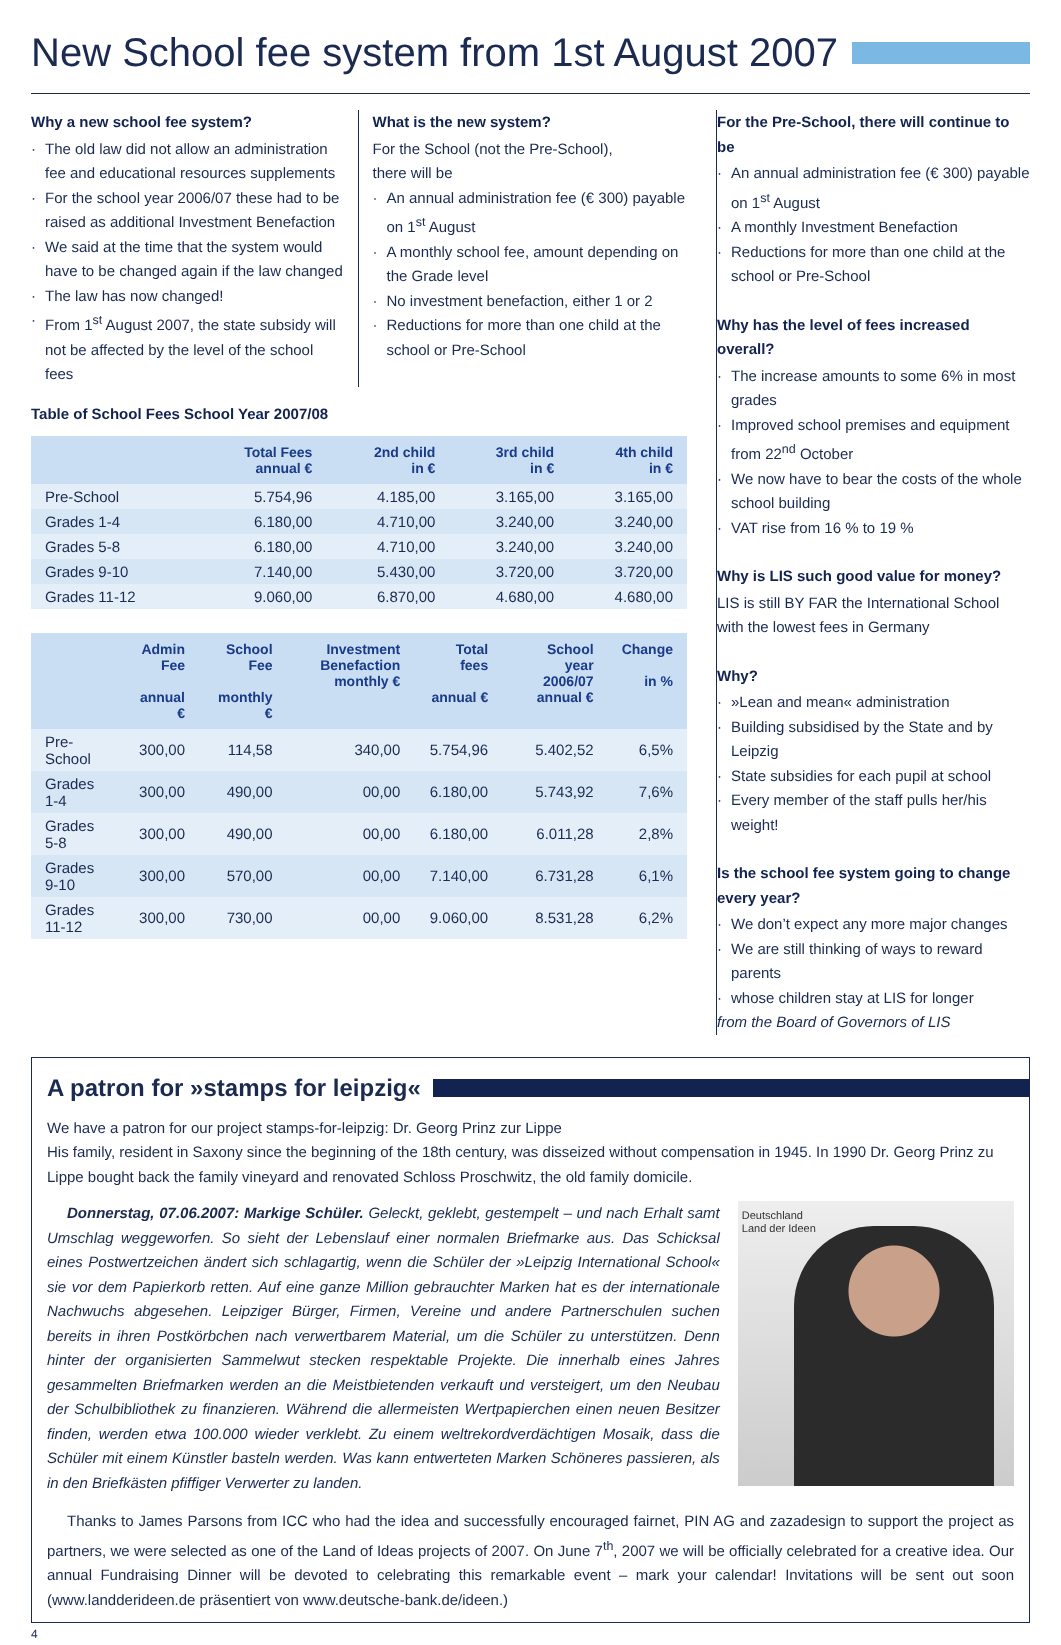New School fee system from 1st August 2007
Why a new school fee system?
The old law did not allow an administration fee and educational resources supplements
For the school year 2006/07 these had to be raised as additional Investment Benefaction
We said at the time that the system would have to be changed again if the law changed
The law has now changed!
From 1<sup>st</sup> August 2007, the state subsidy will not be affected by the level of the school fees
What is the new system?
For the School (not the Pre-School),
there will be
An annual administration fee (€ 300) payable on 1<sup>st</sup> August
A monthly school fee, amount depending on the Grade level
No investment benefaction, either 1 or 2
Reductions for more than one child at the school or Pre-School
Table of School Fees School Year 2007/08
| | Total Fees annual € | 2nd child in € | 3rd child in € | 4th child in € |
| --- | --- | --- | --- | --- |
| Pre-School | 5.754,96 | 4.185,00 | 3.165,00 | 3.165,00 |
| Grades 1-4 | 6.180,00 | 4.710,00 | 3.240,00 | 3.240,00 |
| Grades 5-8 | 6.180,00 | 4.710,00 | 3.240,00 | 3.240,00 |
| Grades 9-10 | 7.140,00 | 5.430,00 | 3.720,00 | 3.720,00 |
| Grades 11-12 | 9.060,00 | 6.870,00 | 4.680,00 | 4.680,00 |
| | Admin Fee annual € | School Fee monthly € | Investment Benefaction monthly € | Total fees annual € | School year 2006/07 annual € | Change in % |
| --- | --- | --- | --- | --- | --- | --- |
| Pre-School | 300,00 | 114,58 | 340,00 | 5.754,96 | 5.402,52 | 6,5% |
| Grades 1-4 | 300,00 | 490,00 | 00,00 | 6.180,00 | 5.743,92 | 7,6% |
| Grades 5-8 | 300,00 | 490,00 | 00,00 | 6.180,00 | 6.011,28 | 2,8% |
| Grades 9-10 | 300,00 | 570,00 | 00,00 | 7.140,00 | 6.731,28 | 6,1% |
| Grades 11-12 | 300,00 | 730,00 | 00,00 | 9.060,00 | 8.531,28 | 6,2% |
For the Pre-School, there will continue to be
An annual administration fee (€ 300) payable on 1<sup>st</sup> August
A monthly Investment Benefaction
Reductions for more than one child at the school or Pre-School
Why has the level of fees increased overall?
The increase amounts to some 6% in most grades
Improved school premises and equipment from 22<sup>nd</sup> October
We now have to bear the costs of the whole school building
VAT rise from 16 % to 19 %
Why is LIS such good value for money?
LIS is still BY FAR the International School with the lowest fees in Germany
Why?
»Lean and mean« administration
Building subsidised by the State and by Leipzig
State subsidies for each pupil at school
Every member of the staff pulls her/his weight!
Is the school fee system going to change every year?
We don’t expect any more major changes
We are still thinking of ways to reward parents
whose children stay at LIS for longer
from the Board of Governors of LIS
A patron for »stamps for leipzig«
We have a patron for our project stamps-for-leipzig: Dr. Georg Prinz zur Lippe
His family, resident in Saxony since the beginning of the 18th century, was disseized without compensation in 1945. In 1990 Dr. Georg Prinz zu Lippe bought back the family vineyard and renovated Schloss Proschwitz, the old family domicile.
Donnerstag, 07.06.2007: Markige Schüler. Geleckt, geklebt, gestempelt – und nach Erhalt samt Umschlag weggeworfen. So sieht der Lebenslauf einer normalen Briefmarke aus. Das Schicksal eines Postwertzeichen ändert sich schlagartig, wenn die Schüler der »Leipzig International School« sie vor dem Papierkorb retten. Auf eine ganze Million gebrauchter Marken hat es der internationale Nachwuchs abgesehen. Leipziger Bürger, Firmen, Vereine und andere Partnerschulen suchen bereits in ihren Postkörbchen nach verwertbarem Material, um die Schüler zu unterstützen. Denn hinter der organisierten Sammelwut stecken respektable Projekte. Die innerhalb eines Jahres gesammelten Briefmarken werden an die Meistbietenden verkauft und versteigert, um den Neubau der Schulbibliothek zu finanzieren. Während die allermeisten Wertpapierchen einen neuen Besitzer finden, werden etwa 100.000 wieder verklebt. Zu einem weltrekordverdächtigen Mosaik, dass die Schüler mit einem Künstler basteln werden. Was kann entwerteten Marken Schöneres passieren, als in den Briefkästen pfiffiger Verwerter zu landen.
Deutschland
Land der Ideen
Thanks to James Parsons from ICC who had the idea and successfully encouraged fairnet, PIN AG and zazadesign to support the project as partners, we were selected as one of the Land of Ideas projects of 2007. On June 7<sup>th</sup>, 2007 we will be officially celebrated for a creative idea. Our annual Fundraising Dinner will be devoted to celebrating this remarkable event – mark your calendar! Invitations will be sent out soon (www.landderideen.de präsentiert von www.deutsche-bank.de/ideen.)
4